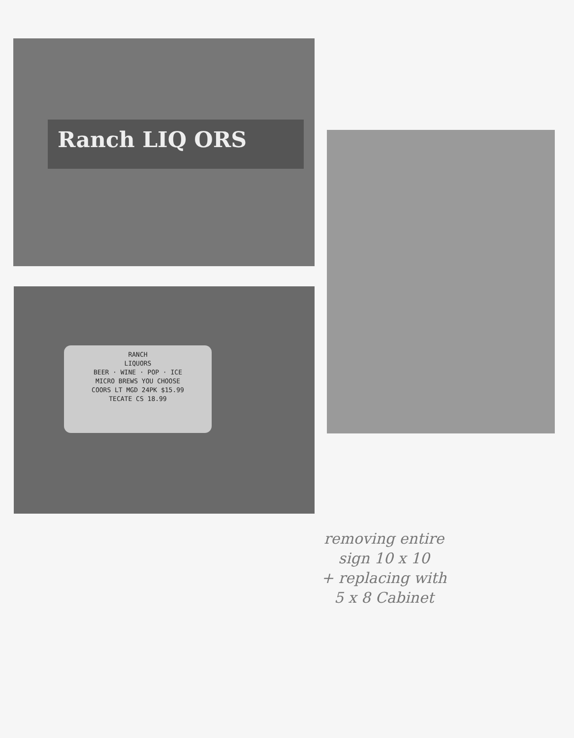Ranch LIQ ORS
RANCH
LIQUORS
BEER · WINE · POP · ICE
MICRO BREWS YOU CHOOSE
COORS LT MGD 24PK $15.99
TECATE CS 18.99
removing entire
sign 10 x 10
+ replacing with
5 x 8 Cabinet